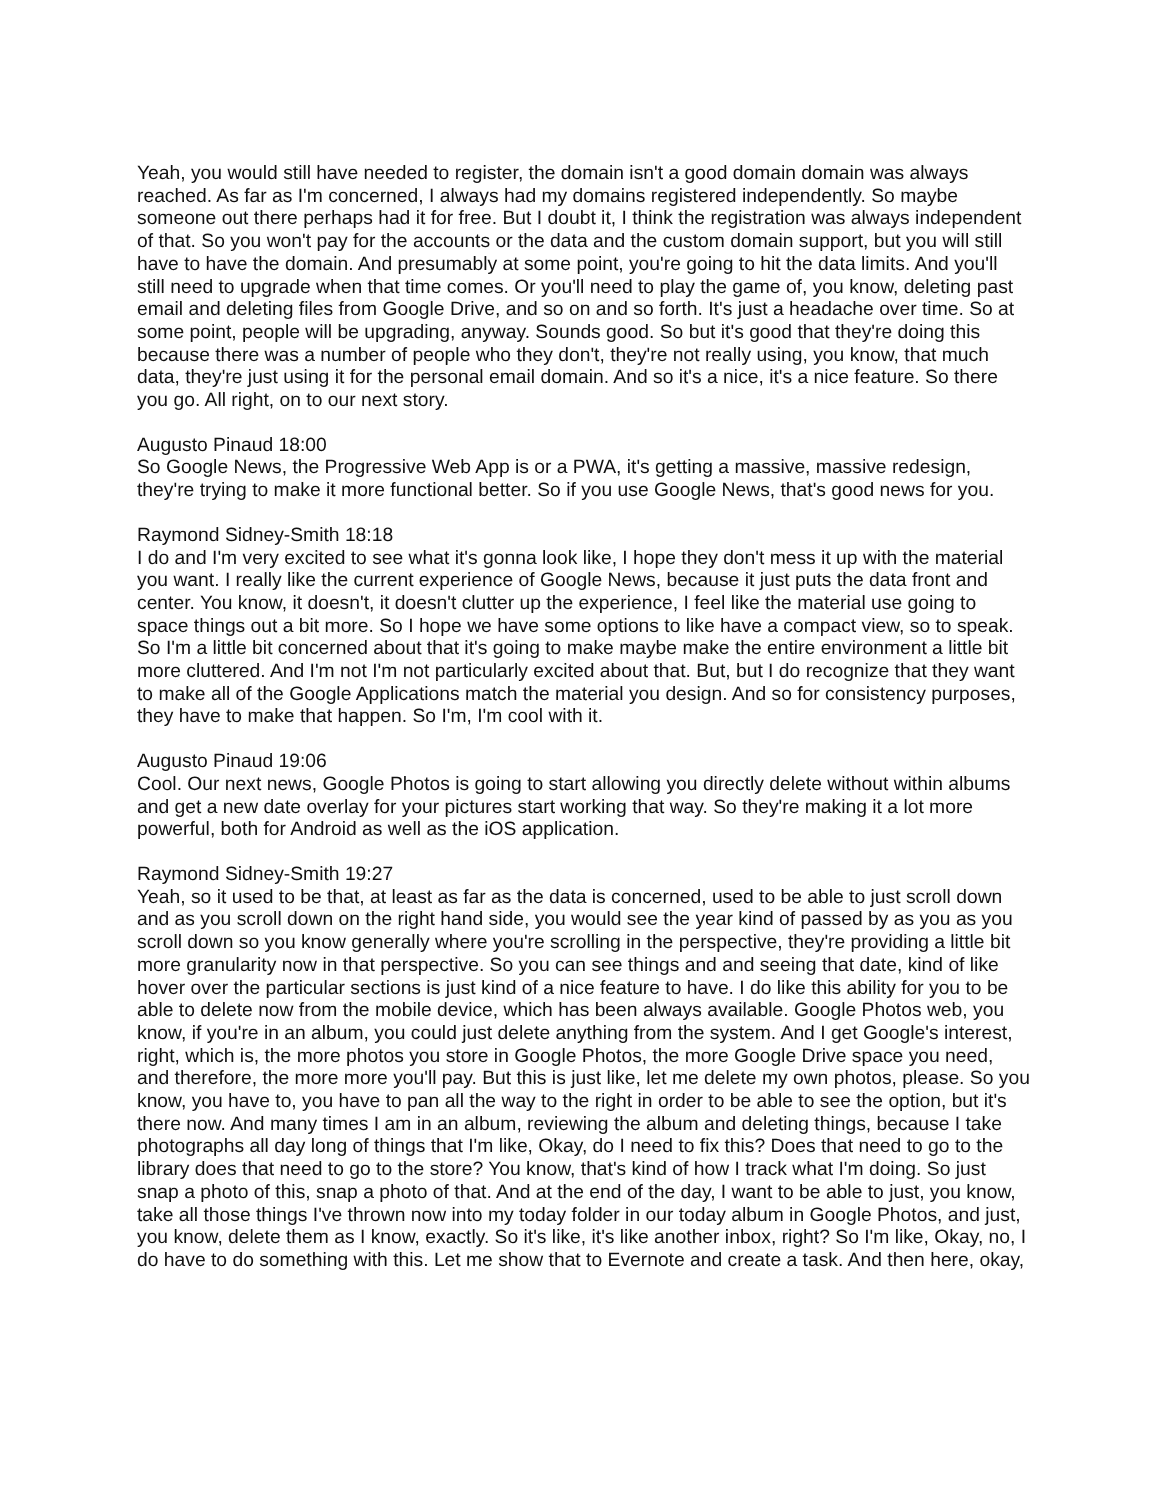Yeah, you would still have needed to register, the domain isn't a good domain domain was always reached. As far as I'm concerned, I always had my domains registered independently. So maybe someone out there perhaps had it for free. But I doubt it, I think the registration was always independent of that. So you won't pay for the accounts or the data and the custom domain support, but you will still have to have the domain. And presumably at some point, you're going to hit the data limits. And you'll still need to upgrade when that time comes. Or you'll need to play the game of, you know, deleting past email and deleting files from Google Drive, and so on and so forth. It's just a headache over time. So at some point, people will be upgrading, anyway. Sounds good. So but it's good that they're doing this because there was a number of people who they don't, they're not really using, you know, that much data, they're just using it for the personal email domain. And so it's a nice, it's a nice feature. So there you go. All right, on to our next story.
Augusto Pinaud 18:00
So Google News, the Progressive Web App is or a PWA, it's getting a massive, massive redesign, they're trying to make it more functional better. So if you use Google News, that's good news for you.
Raymond Sidney-Smith 18:18
I do and I'm very excited to see what it's gonna look like, I hope they don't mess it up with the material you want. I really like the current experience of Google News, because it just puts the data front and center. You know, it doesn't, it doesn't clutter up the experience, I feel like the material use going to space things out a bit more. So I hope we have some options to like have a compact view, so to speak. So I'm a little bit concerned about that it's going to make maybe make the entire environment a little bit more cluttered. And I'm not I'm not particularly excited about that. But, but I do recognize that they want to make all of the Google Applications match the material you design. And so for consistency purposes, they have to make that happen. So I'm, I'm cool with it.
Augusto Pinaud 19:06
Cool. Our next news, Google Photos is going to start allowing you directly delete without within albums and get a new date overlay for your pictures start working that way. So they're making it a lot more powerful, both for Android as well as the iOS application.
Raymond Sidney-Smith 19:27
Yeah, so it used to be that, at least as far as the data is concerned, used to be able to just scroll down and as you scroll down on the right hand side, you would see the year kind of passed by as you as you scroll down so you know generally where you're scrolling in the perspective, they're providing a little bit more granularity now in that perspective. So you can see things and and seeing that date, kind of like hover over the particular sections is just kind of a nice feature to have. I do like this ability for you to be able to delete now from the mobile device, which has been always available. Google Photos web, you know, if you're in an album, you could just delete anything from the system. And I get Google's interest, right, which is, the more photos you store in Google Photos, the more Google Drive space you need, and therefore, the more more you'll pay. But this is just like, let me delete my own photos, please. So you know, you have to, you have to pan all the way to the right in order to be able to see the option, but it's there now. And many times I am in an album, reviewing the album and deleting things, because I take photographs all day long of things that I'm like, Okay, do I need to fix this? Does that need to go to the library does that need to go to the store? You know, that's kind of how I track what I'm doing. So just snap a photo of this, snap a photo of that. And at the end of the day, I want to be able to just, you know, take all those things I've thrown now into my today folder in our today album in Google Photos, and just, you know, delete them as I know, exactly. So it's like, it's like another inbox, right? So I'm like, Okay, no, I do have to do something with this. Let me show that to Evernote and create a task. And then here, okay,